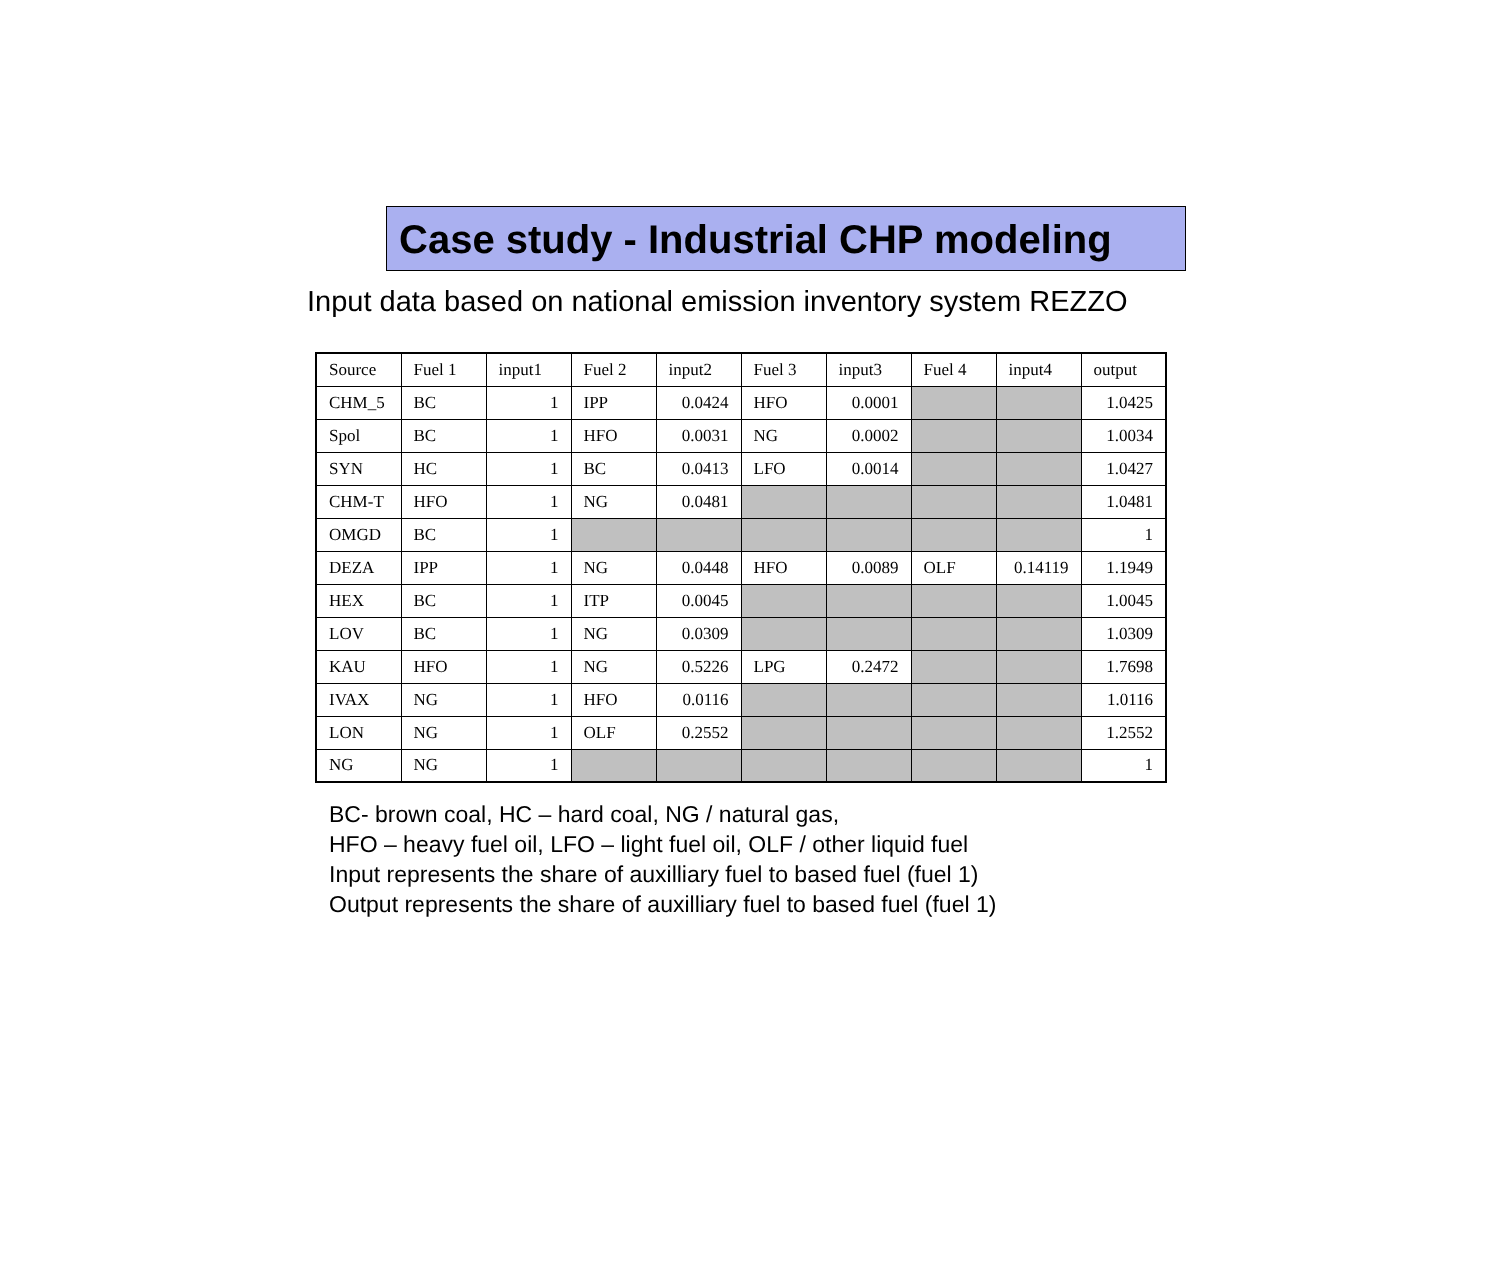Case study - Industrial CHP modeling
Input data based on national emission inventory system REZZO
| Source | Fuel 1 | input1 | Fuel 2 | input2 | Fuel 3 | input3 | Fuel 4 | input4 | output |
| CHM_5 | BC | 1 | IPP | 0.0424 | HFO | 0.0001 | | | 1.0425 |
| Spol | BC | 1 | HFO | 0.0031 | NG | 0.0002 | | | 1.0034 |
| SYN | HC | 1 | BC | 0.0413 | LFO | 0.0014 | | | 1.0427 |
| CHM-T | HFO | 1 | NG | 0.0481 | | | | | 1.0481 |
| OMGD | BC | 1 | | | | | | | 1 |
| DEZA | IPP | 1 | NG | 0.0448 | HFO | 0.0089 | OLF | 0.14119 | 1.1949 |
| HEX | BC | 1 | ITP | 0.0045 | | | | | 1.0045 |
| LOV | BC | 1 | NG | 0.0309 | | | | | 1.0309 |
| KAU | HFO | 1 | NG | 0.5226 | LPG | 0.2472 | | | 1.7698 |
| IVAX | NG | 1 | HFO | 0.0116 | | | | | 1.0116 |
| LON | NG | 1 | OLF | 0.2552 | | | | | 1.2552 |
| NG | NG | 1 | | | | | | | 1 |
BC- brown coal, HC – hard coal, NG / natural gas,
HFO – heavy fuel oil, LFO – light fuel oil, OLF / other liquid fuel
Input represents the share of auxilliary fuel to based fuel (fuel 1)
Output represents the share of auxilliary fuel to based fuel (fuel 1)